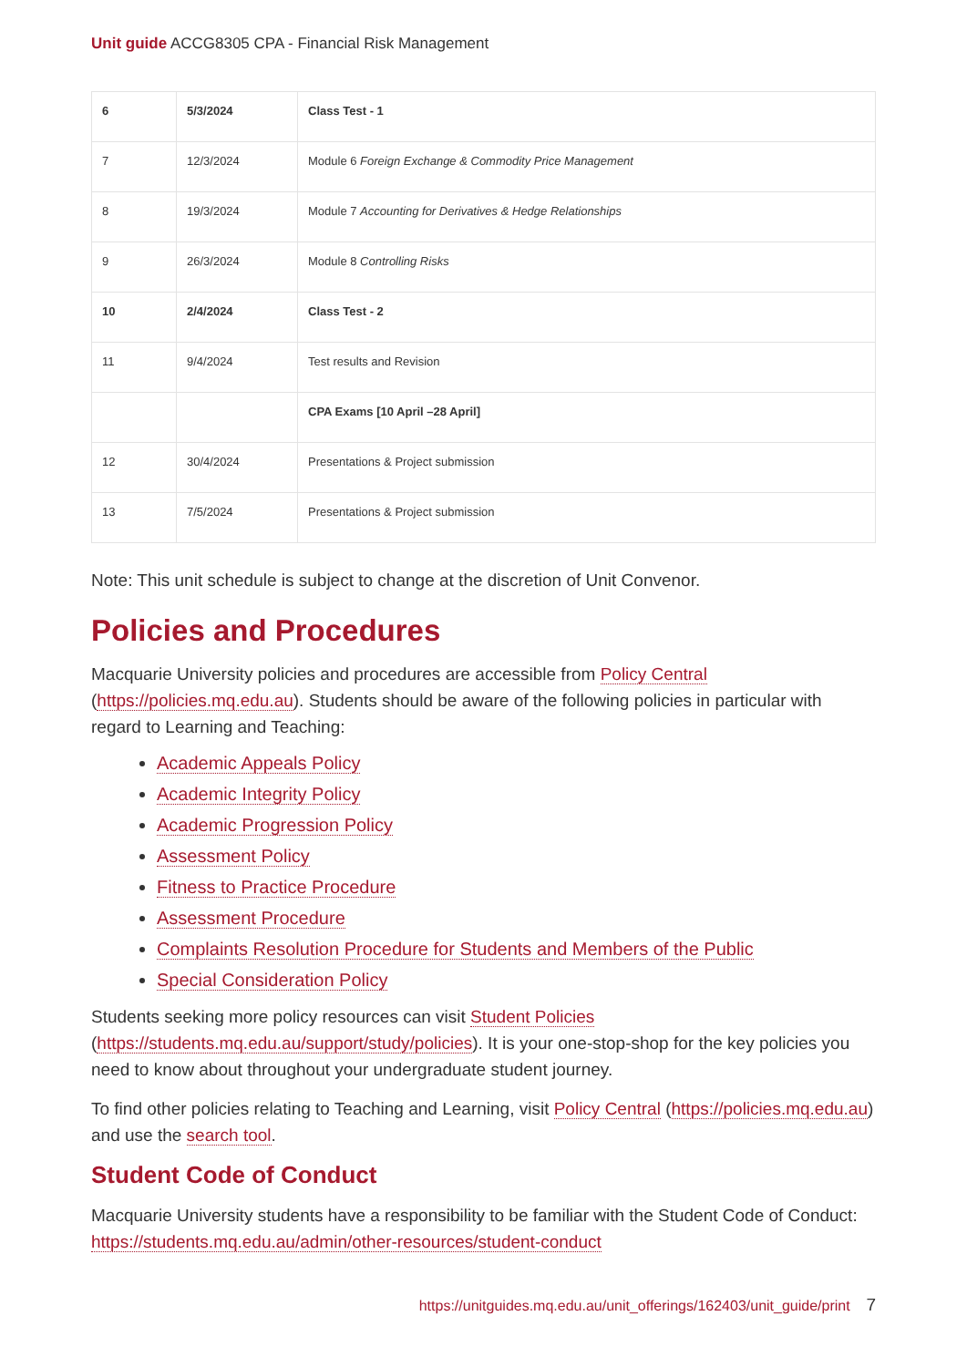Unit guide ACCG8305 CPA - Financial Risk Management
| 6 | 5/3/2024 | Class Test - 1 |
| 7 | 12/3/2024 | Module 6 Foreign Exchange & Commodity Price Management |
| 8 | 19/3/2024 | Module 7 Accounting for Derivatives & Hedge Relationships |
| 9 | 26/3/2024 | Module 8 Controlling Risks |
| 10 | 2/4/2024 | Class Test - 2 |
| 11 | 9/4/2024 | Test results and Revision |
| | | CPA Exams [10 April –28 April] |
| 12 | 30/4/2024 | Presentations & Project submission |
| 13 | 7/5/2024 | Presentations & Project submission |
Note: This unit schedule is subject to change at the discretion of Unit Convenor.
Policies and Procedures
Macquarie University policies and procedures are accessible from Policy Central (https://policies.mq.edu.au). Students should be aware of the following policies in particular with regard to Learning and Teaching:
Academic Appeals Policy
Academic Integrity Policy
Academic Progression Policy
Assessment Policy
Fitness to Practice Procedure
Assessment Procedure
Complaints Resolution Procedure for Students and Members of the Public
Special Consideration Policy
Students seeking more policy resources can visit Student Policies (https://students.mq.edu.au/support/study/policies). It is your one-stop-shop for the key policies you need to know about throughout your undergraduate student journey.
To find other policies relating to Teaching and Learning, visit Policy Central (https://policies.mq.edu.au) and use the search tool.
Student Code of Conduct
Macquarie University students have a responsibility to be familiar with the Student Code of Conduct: https://students.mq.edu.au/admin/other-resources/student-conduct
https://unitguides.mq.edu.au/unit_offerings/162403/unit_guide/print 7